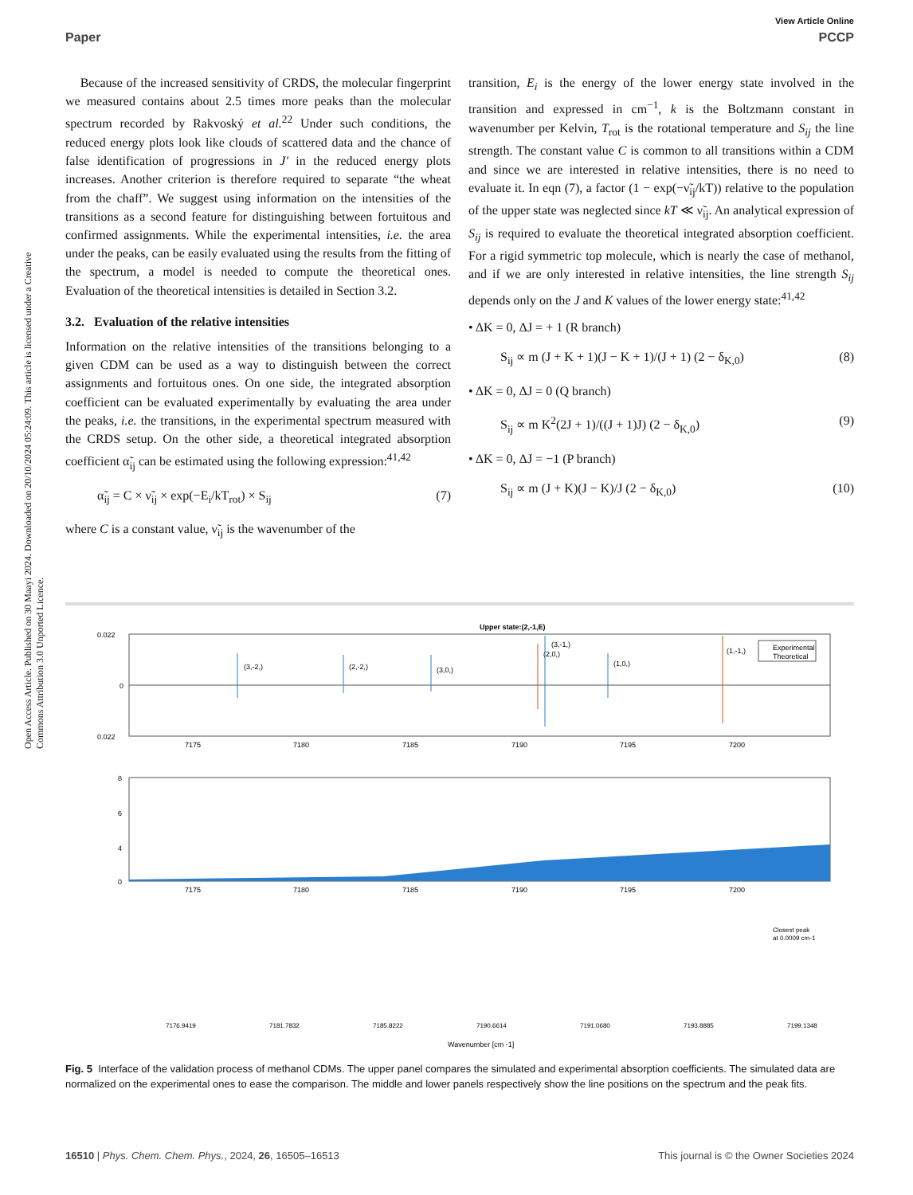View Article Online
Paper PCCP
Open Access Article. Published on 30 Maayi 2024. Downloaded on 20/10/2024 05:24:09. This article is licensed under a Creative Commons Attribution 3.0 Unported Licence.
Because of the increased sensitivity of CRDS, the molecular fingerprint we measured contains about 2.5 times more peaks than the molecular spectrum recorded by Rakvoský et al.<sup>22</sup> Under such conditions, the reduced energy plots look like clouds of scattered data and the chance of false identification of progressions in J′ in the reduced energy plots increases. Another criterion is therefore required to separate “the wheat from the chaff”. We suggest using information on the intensities of the transitions as a second feature for distinguishing between fortuitous and confirmed assignments. While the experimental intensities, i.e. the area under the peaks, can be easily evaluated using the results from the fitting of the spectrum, a model is needed to compute the theoretical ones. Evaluation of the theoretical intensities is detailed in Section 3.2.
3.2. Evaluation of the relative intensities
Information on the relative intensities of the transitions belonging to a given CDM can be used as a way to distinguish between the correct assignments and fortuitous ones. On one side, the integrated absorption coefficient can be evaluated experimentally by evaluating the area under the peaks, i.e. the transitions, in the experimental spectrum measured with the CRDS setup. On the other side, a theoretical integrated absorption coefficient α̃<sub>ij</sub> can be estimated using the following expression:<sup>41,42</sup>
α̃<sub>ij</sub> = C × ν̃<sub>ij</sub> × exp(−E<sub>i</sub>/kT<sub>rot</sub>) × S<sub>ij</sub> (7)
where C is a constant value, ν̃<sub>ij</sub> is the wavenumber of the
transition, E<sub>i</sub> is the energy of the lower energy state involved in the transition and expressed in cm<sup>−1</sup>, k is the Boltzmann constant in wavenumber per Kelvin, T<sub>rot</sub> is the rotational temperature and S<sub>ij</sub> the line strength. The constant value C is common to all transitions within a CDM and since we are interested in relative intensities, there is no need to evaluate it. In eqn (7), a factor (1 − exp(−ν̃<sub>ij</sub>/kT)) relative to the population of the upper state was neglected since kT ≪ ν̃<sub>ij</sub>. An analytical expression of S<sub>ij</sub> is required to evaluate the theoretical integrated absorption coefficient. For a rigid symmetric top molecule, which is nearly the case of methanol, and if we are only interested in relative intensities, the line strength S<sub>ij</sub> depends only on the J and K values of the lower energy state:<sup>41,42</sup>
• ΔK = 0, ΔJ = + 1 (R branch)
S<sub>ij</sub> ∝ m (J + K + 1)(J − K + 1)/(J + 1) (2 − δ<sub>K,0</sub>) (8)
• ΔK = 0, ΔJ = 0 (Q branch)
S<sub>ij</sub> ∝ m K<sup>2</sup>(2J + 1)/((J + 1)J) (2 − δ<sub>K,0</sub>) (9)
• ΔK = 0, ΔJ = −1 (P branch)
S<sub>ij</sub> ∝ m (J + K)(J − K)/J (2 − δ<sub>K,0</sub>) (10)
Upper state:(2,-1,E)
0.022
0
0.022
(3,-2,)
(2,-2,)
(3,0,)
(2,0,)
(3,-1,)
(1,0,)
(1,-1,)
Experimental
Theoretical
7175
7180
7185
7190
7195
7200
8
6
4
0
7175
7180
7185
7190
7195
7200
7176.9419
7181.7832
7185.8222
7190.6614
7191.0680
7193.8885
7199.1348
Closest peak
at 0.0009 cm-1
Wavenumber [cm -1]
Fig. 5 Interface of the validation process of methanol CDMs. The upper panel compares the simulated and experimental absorption coefficients. The simulated data are normalized on the experimental ones to ease the comparison. The middle and lower panels respectively show the line positions on the spectrum and the peak fits.
16510 | Phys. Chem. Chem. Phys., 2024, 26, 16505–16513 This journal is © the Owner Societies 2024